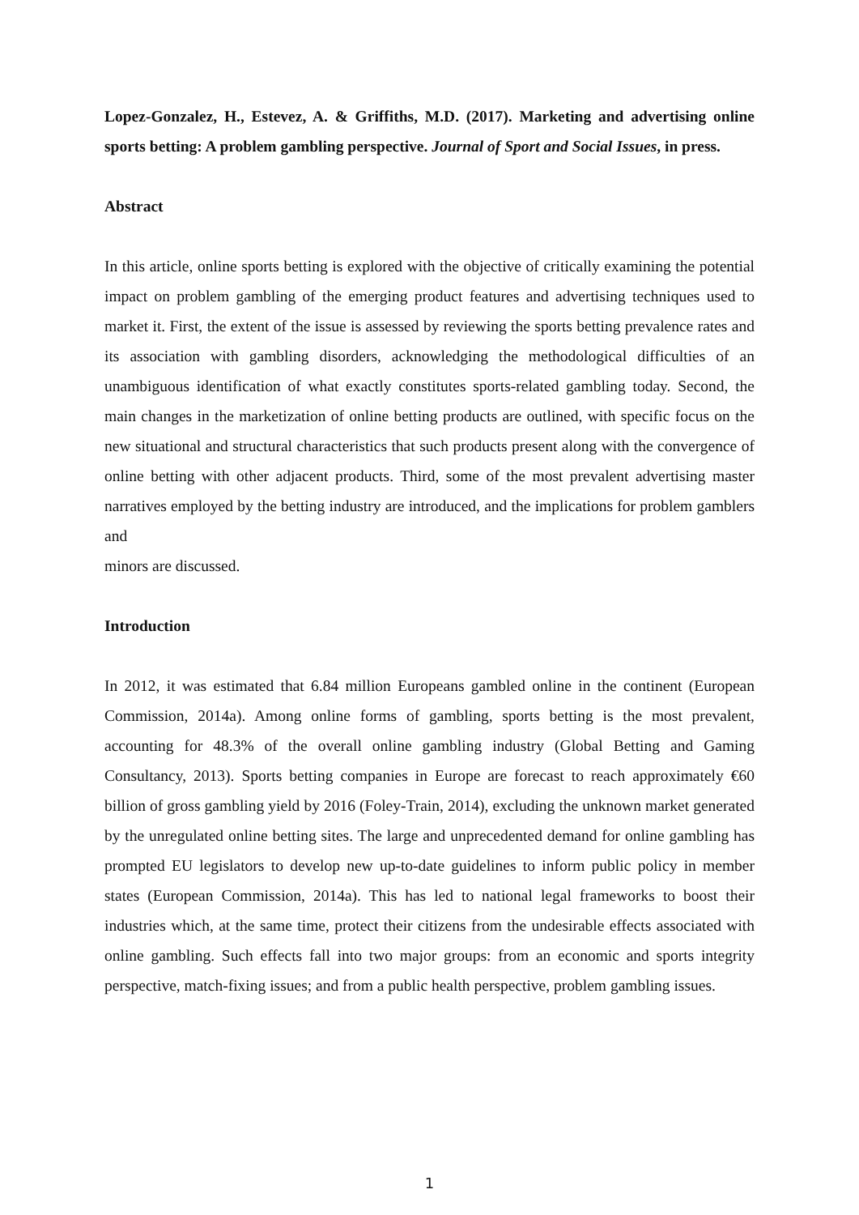Lopez-Gonzalez, H., Estevez, A. & Griffiths, M.D. (2017). Marketing and advertising online sports betting: A problem gambling perspective. Journal of Sport and Social Issues, in press.
Abstract
In this article, online sports betting is explored with the objective of critically examining the potential impact on problem gambling of the emerging product features and advertising techniques used to market it. First, the extent of the issue is assessed by reviewing the sports betting prevalence rates and its association with gambling disorders, acknowledging the methodological difficulties of an unambiguous identification of what exactly constitutes sports-related gambling today. Second, the main changes in the marketization of online betting products are outlined, with specific focus on the new situational and structural characteristics that such products present along with the convergence of online betting with other adjacent products. Third, some of the most prevalent advertising master narratives employed by the betting industry are introduced, and the implications for problem gamblers and
minors are discussed.
Introduction
In 2012, it was estimated that 6.84 million Europeans gambled online in the continent (European Commission, 2014a). Among online forms of gambling, sports betting is the most prevalent, accounting for 48.3% of the overall online gambling industry (Global Betting and Gaming Consultancy, 2013). Sports betting companies in Europe are forecast to reach approximately €60 billion of gross gambling yield by 2016 (Foley-Train, 2014), excluding the unknown market generated by the unregulated online betting sites. The large and unprecedented demand for online gambling has prompted EU legislators to develop new up-to-date guidelines to inform public policy in member states (European Commission, 2014a). This has led to national legal frameworks to boost their industries which, at the same time, protect their citizens from the undesirable effects associated with online gambling. Such effects fall into two major groups: from an economic and sports integrity perspective, match-fixing issues; and from a public health perspective, problem gambling issues.
1